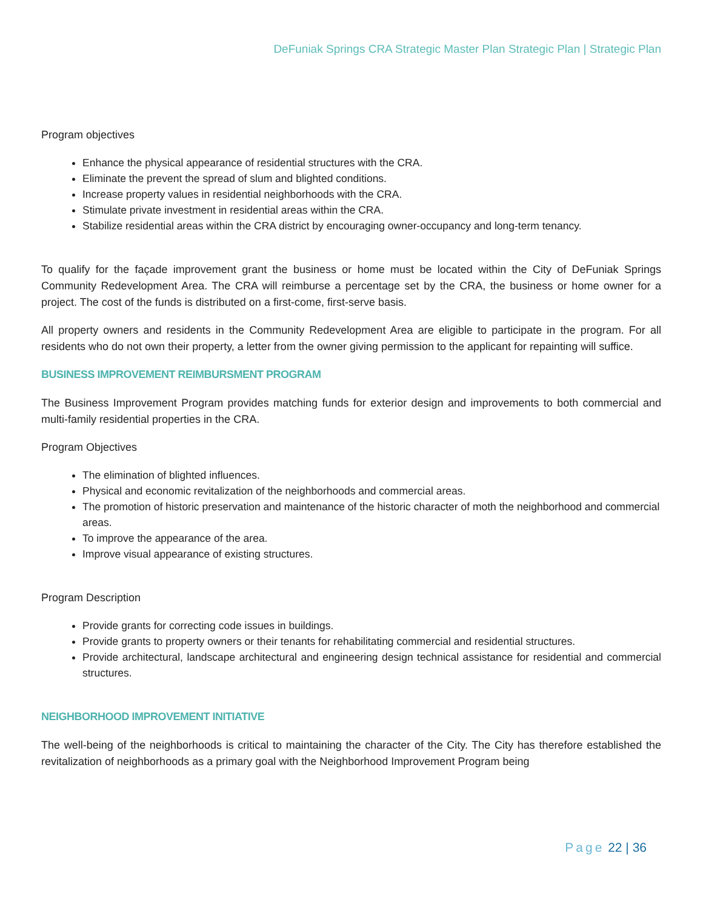DeFuniak Springs CRA Strategic Master Plan Strategic Plan | Strategic Plan
Program objectives
Enhance the physical appearance of residential structures with the CRA.
Eliminate the prevent the spread of slum and blighted conditions.
Increase property values in residential neighborhoods with the CRA.
Stimulate private investment in residential areas within the CRA.
Stabilize residential areas within the CRA district by encouraging owner-occupancy and long-term tenancy.
To qualify for the façade improvement grant the business or home must be located within the City of DeFuniak Springs Community Redevelopment Area. The CRA will reimburse a percentage set by the CRA, the business or home owner for a project. The cost of the funds is distributed on a first-come, first-serve basis.
All property owners and residents in the Community Redevelopment Area are eligible to participate in the program. For all residents who do not own their property, a letter from the owner giving permission to the applicant for repainting will suffice.
BUSINESS IMPROVEMENT REIMBURSMENT PROGRAM
The Business Improvement Program provides matching funds for exterior design and improvements to both commercial and multi-family residential properties in the CRA.
Program Objectives
The elimination of blighted influences.
Physical and economic revitalization of the neighborhoods and commercial areas.
The promotion of historic preservation and maintenance of the historic character of moth the neighborhood and commercial areas.
To improve the appearance of the area.
Improve visual appearance of existing structures.
Program Description
Provide grants for correcting code issues in buildings.
Provide grants to property owners or their tenants for rehabilitating commercial and residential structures.
Provide architectural, landscape architectural and engineering design technical assistance for residential and commercial structures.
NEIGHBORHOOD IMPROVEMENT INITIATIVE
The well-being of the neighborhoods is critical to maintaining the character of the City. The City has therefore established the revitalization of neighborhoods as a primary goal with the Neighborhood Improvement Program being
Page 22 | 36